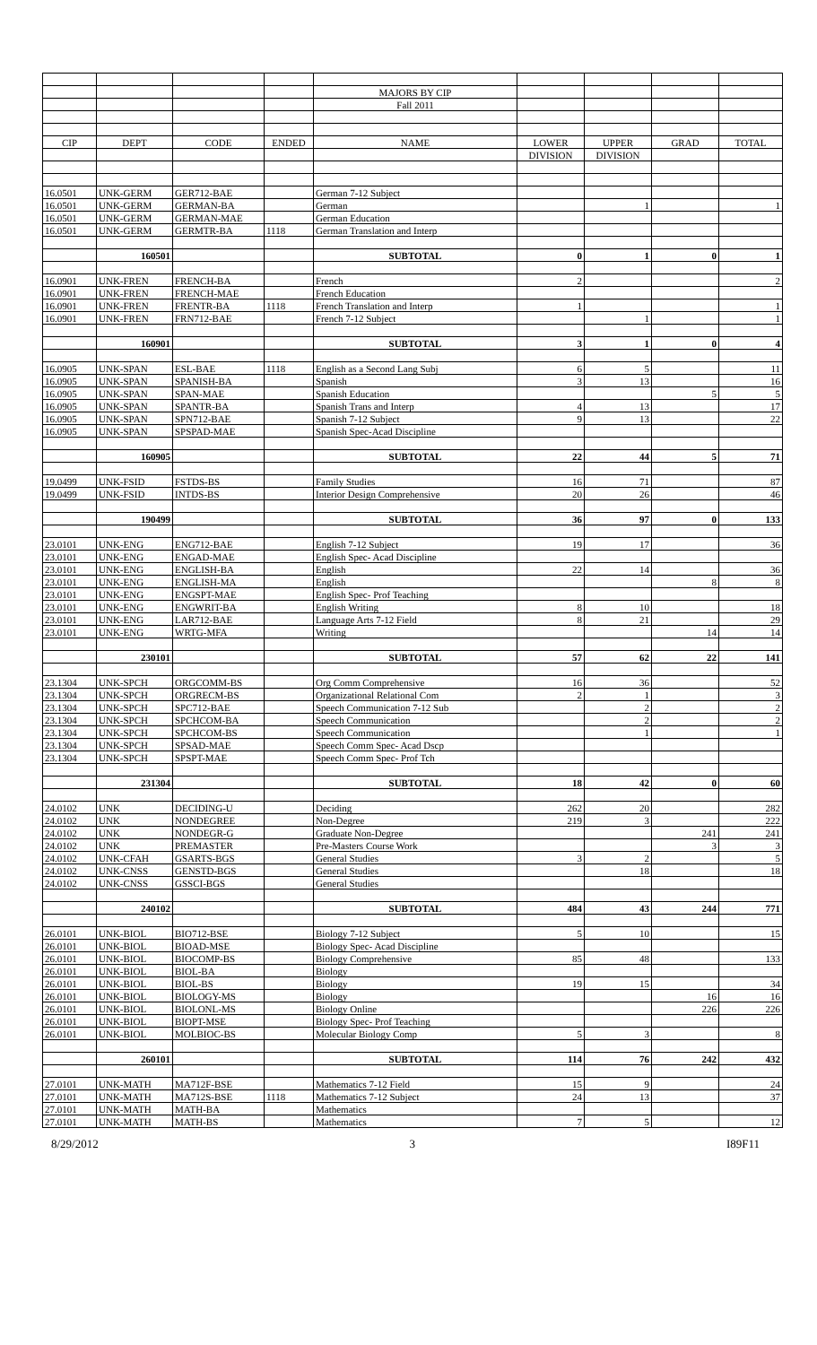| | | | | MAJORS BY CIP | | | | |
| | | | | Fall 2011 | | | | |
| CIP | DEPT | CODE | ENDED | NAME | LOWER | UPPER | GRAD | TOTAL |
| | | | | | DIVISION | DIVISION | | |
| 16.0501 | UNK-GERM | GER712-BAE | | German 7-12 Subject | | | | |
| 16.0501 | UNK-GERM | GERMAN-BA | | German | | 1 | | 1 |
| 16.0501 | UNK-GERM | GERMAN-MAE | | German Education | | | | |
| 16.0501 | UNK-GERM | GERMTR-BA | 1118 | German Translation and Interp | | | | |
| | 160501 | | | SUBTOTAL | 0 | 1 | 0 | 1 |
| 16.0901 | UNK-FREN | FRENCH-BA | | French | 2 | | | 2 |
| 16.0901 | UNK-FREN | FRENCH-MAE | | French Education | | | | |
| 16.0901 | UNK-FREN | FRENTR-BA | 1118 | French Translation and Interp | 1 | | | 1 |
| 16.0901 | UNK-FREN | FRN712-BAE | | French 7-12 Subject | | 1 | | 1 |
| | 160901 | | | SUBTOTAL | 3 | 1 | 0 | 4 |
| 16.0905 | UNK-SPAN | ESL-BAE | 1118 | English as a Second Lang Subj | 6 | 5 | | 11 |
| 16.0905 | UNK-SPAN | SPANISH-BA | | Spanish | 3 | 13 | | 16 |
| 16.0905 | UNK-SPAN | SPAN-MAE | | Spanish Education | | | 5 | 5 |
| 16.0905 | UNK-SPAN | SPANTR-BA | | Spanish Trans and Interp | 4 | 13 | | 17 |
| 16.0905 | UNK-SPAN | SPN712-BAE | | Spanish 7-12 Subject | 9 | 13 | | 22 |
| 16.0905 | UNK-SPAN | SPSPAD-MAE | | Spanish Spec-Acad Discipline | | | | |
| | 160905 | | | SUBTOTAL | 22 | 44 | 5 | 71 |
| 19.0499 | UNK-FSID | FSTDS-BS | | Family Studies | 16 | 71 | | 87 |
| 19.0499 | UNK-FSID | INTDS-BS | | Interior Design Comprehensive | 20 | 26 | | 46 |
| | 190499 | | | SUBTOTAL | 36 | 97 | 0 | 133 |
| 23.0101 | UNK-ENG | ENG712-BAE | | English 7-12 Subject | 19 | 17 | | 36 |
| 23.0101 | UNK-ENG | ENGAD-MAE | | English Spec- Acad Discipline | | | | |
| 23.0101 | UNK-ENG | ENGLISH-BA | | English | 22 | 14 | | 36 |
| 23.0101 | UNK-ENG | ENGLISH-MA | | English | | | 8 | 8 |
| 23.0101 | UNK-ENG | ENGSPT-MAE | | English Spec- Prof Teaching | | | | |
| 23.0101 | UNK-ENG | ENGWRIT-BA | | English Writing | 8 | 10 | | 18 |
| 23.0101 | UNK-ENG | LAR712-BAE | | Language Arts 7-12 Field | 8 | 21 | | 29 |
| 23.0101 | UNK-ENG | WRTG-MFA | | Writing | | | 14 | 14 |
| | 230101 | | | SUBTOTAL | 57 | 62 | 22 | 141 |
| 23.1304 | UNK-SPCH | ORGCOMM-BS | | Org Comm Comprehensive | 16 | 36 | | 52 |
| 23.1304 | UNK-SPCH | ORGRECM-BS | | Organizational Relational Com | 2 | 1 | | 3 |
| 23.1304 | UNK-SPCH | SPC712-BAE | | Speech Communication 7-12 Sub | | 2 | | 2 |
| 23.1304 | UNK-SPCH | SPCHCOM-BA | | Speech Communication | | 2 | | 2 |
| 23.1304 | UNK-SPCH | SPCHCOM-BS | | Speech Communication | | 1 | | 1 |
| 23.1304 | UNK-SPCH | SPSAD-MAE | | Speech Comm Spec- Acad Dscp | | | | |
| 23.1304 | UNK-SPCH | SPSPT-MAE | | Speech Comm Spec- Prof Tch | | | | |
| | 231304 | | | SUBTOTAL | 18 | 42 | 0 | 60 |
| 24.0102 | UNK | DECIDING-U | | Deciding | 262 | 20 | | 282 |
| 24.0102 | UNK | NONDEGREE | | Non-Degree | 219 | 3 | | 222 |
| 24.0102 | UNK | NONDEGR-G | | Graduate Non-Degree | | | 241 | 241 |
| 24.0102 | UNK | PREMASTER | | Pre-Masters Course Work | | | 3 | 3 |
| 24.0102 | UNK-CFAH | GSARTS-BGS | | General Studies | 3 | 2 | | 5 |
| 24.0102 | UNK-CNSS | GENSTD-BGS | | General Studies | | 18 | | 18 |
| 24.0102 | UNK-CNSS | GSSCI-BGS | | General Studies | | | | |
| | 240102 | | | SUBTOTAL | 484 | 43 | 244 | 771 |
| 26.0101 | UNK-BIOL | BIO712-BSE | | Biology 7-12 Subject | 5 | 10 | | 15 |
| 26.0101 | UNK-BIOL | BIOAD-MSE | | Biology Spec- Acad Discipline | | | | |
| 26.0101 | UNK-BIOL | BIOCOMP-BS | | Biology Comprehensive | 85 | 48 | | 133 |
| 26.0101 | UNK-BIOL | BIOL-BA | | Biology | | | | |
| 26.0101 | UNK-BIOL | BIOL-BS | | Biology | 19 | 15 | | 34 |
| 26.0101 | UNK-BIOL | BIOLOGY-MS | | Biology | | | 16 | 16 |
| 26.0101 | UNK-BIOL | BIOLONL-MS | | Biology Online | | | 226 | 226 |
| 26.0101 | UNK-BIOL | BIOPT-MSE | | Biology Spec- Prof Teaching | | | | |
| 26.0101 | UNK-BIOL | MOLBIOC-BS | | Molecular Biology Comp | 5 | 3 | | 8 |
| | 260101 | | | SUBTOTAL | 114 | 76 | 242 | 432 |
| 27.0101 | UNK-MATH | MA712F-BSE | | Mathematics 7-12 Field | 15 | 9 | | 24 |
| 27.0101 | UNK-MATH | MA712S-BSE | 1118 | Mathematics 7-12 Subject | 24 | 13 | | 37 |
| 27.0101 | UNK-MATH | MATH-BA | | Mathematics | | | | |
| 27.0101 | UNK-MATH | MATH-BS | | Mathematics | 7 | 5 | | 12 |
8/29/2012 3 I89F11